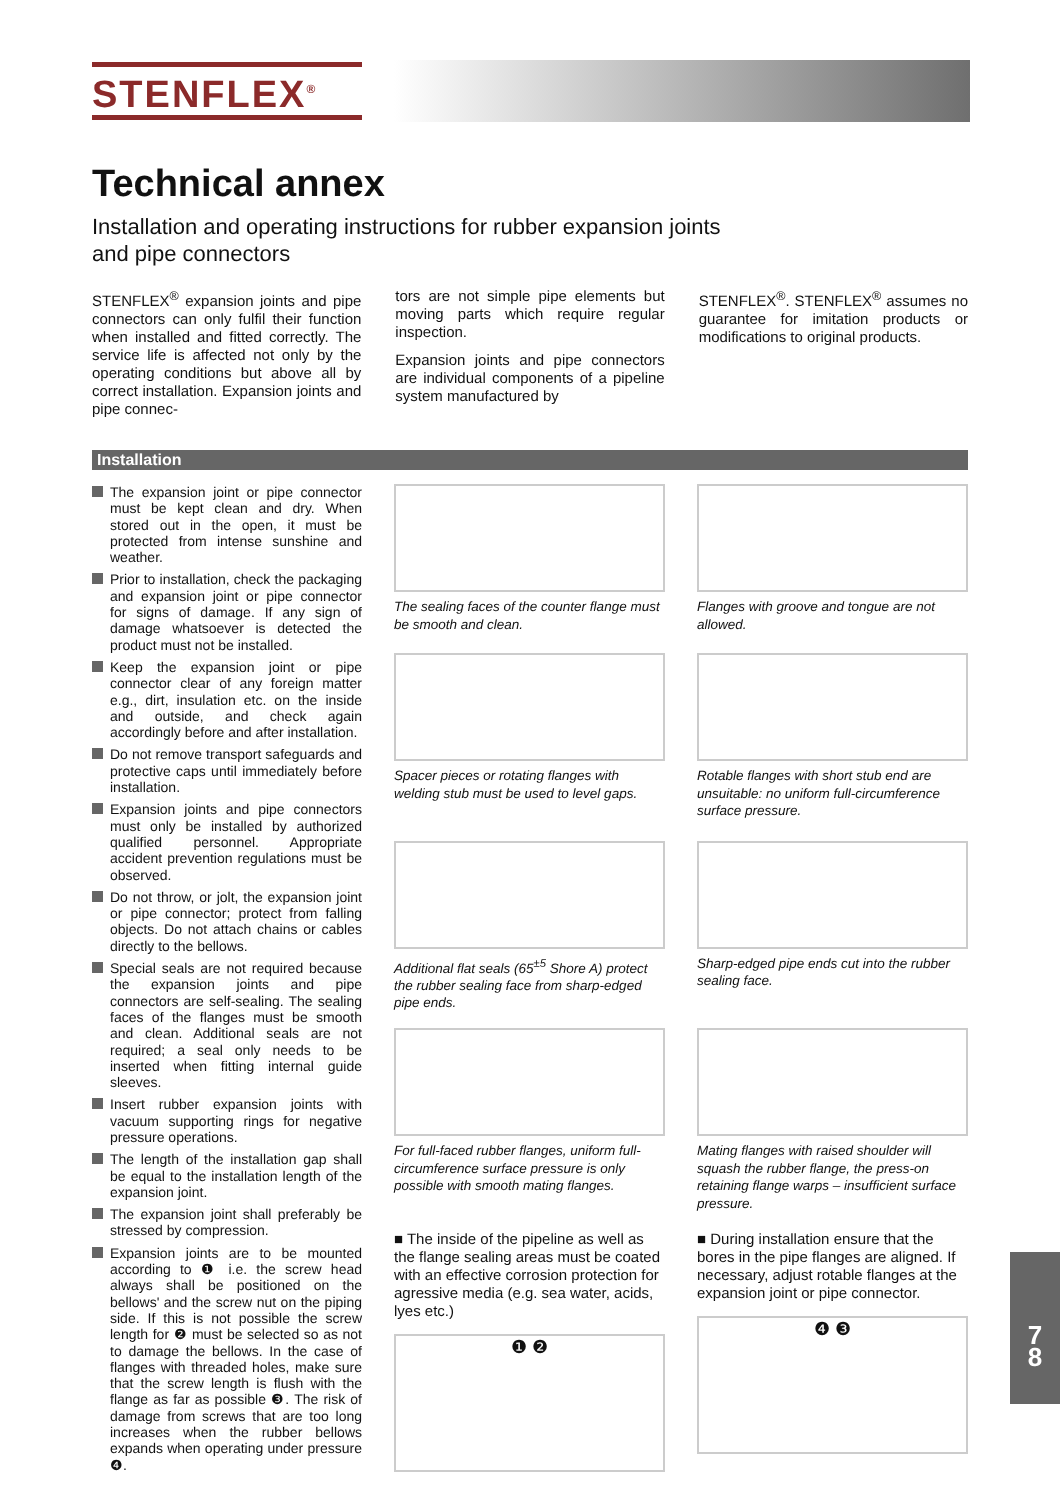STENFLEX<sup>®</sup>
Technical annex
Installation and operating instructions for rubber expansion joints
and pipe connectors
STENFLEX<sup>®</sup> expansion joints and pipe connectors can only fulfil their function when installed and fitted correctly. The service life is affected not only by the operating conditions but above all by correct installation. Expansion joints and pipe connec-
tors are not simple pipe elements but moving parts which require regular inspection.
Expansion joints and pipe connectors are individual components of a pipeline system manufactured by
STENFLEX<sup>®</sup>. STENFLEX<sup>®</sup> assumes no guarantee for imitation products or modifications to original products.
Installation
The expansion joint or pipe connector must be kept clean and dry. When stored out in the open, it must be protected from intense sunshine and weather.
Prior to installation, check the packaging and expansion joint or pipe connector for signs of damage. If any sign of damage whatsoever is detected the product must not be installed.
Keep the expansion joint or pipe connector clear of any foreign matter e.g., dirt, insulation etc. on the inside and outside, and check again accordingly before and after installation.
Do not remove transport safeguards and protective caps until immediately before installation.
Expansion joints and pipe connectors must only be installed by authorized qualified personnel. Appropriate accident prevention regulations must be observed.
Do not throw, or jolt, the expansion joint or pipe connector; protect from falling objects. Do not attach chains or cables directly to the bellows.
Special seals are not required because the expansion joints and pipe connectors are self-sealing. The sealing faces of the flanges must be smooth and clean. Additional seals are not required; a seal only needs to be inserted when fitting internal guide sleeves.
Insert rubber expansion joints with vacuum supporting rings for negative pressure operations.
The length of the installation gap shall be equal to the installation length of the expansion joint.
The expansion joint shall preferably be stressed by compression.
Expansion joints are to be mounted according to ❶ i.e. the screw head always shall be positioned on the bellows' and the screw nut on the piping side. If this is not possible the screw length for ❷ must be selected so as not to damage the bellows. In the case of flanges with threaded holes, make sure that the screw length is flush with the flange as far as possible ❸. The risk of damage from screws that are too long increases when the rubber bellows expands when operating under pressure ❹.
The sealing faces of the counter flange must be smooth and clean.
Flanges with groove and tongue are not allowed.
Spacer pieces or rotating flanges with welding stub must be used to level gaps.
Rotable flanges with short stub end are unsuitable: no uniform full-circumference surface pressure.
Additional flat seals (65<sup>±5</sup> Shore A) protect the rubber sealing face from sharp-edged pipe ends.
Sharp-edged pipe ends cut into the rubber sealing face.
For full-faced rubber flanges, uniform full-circumference surface pressure is only possible with smooth mating flanges.
Mating flanges with raised shoulder will squash the rubber flange, the press-on retaining flange warps – insufficient surface pressure.
■ The inside of the pipeline as well as the flange sealing areas must be coated with an effective corrosion protection for agressive media (e.g. sea water, acids, lyes etc.)
❶ ❷
■ During installation ensure that the bores in the pipe flanges are aligned. If necessary, adjust rotable flanges at the expansion joint or pipe connector.
❹ ❸
7
8